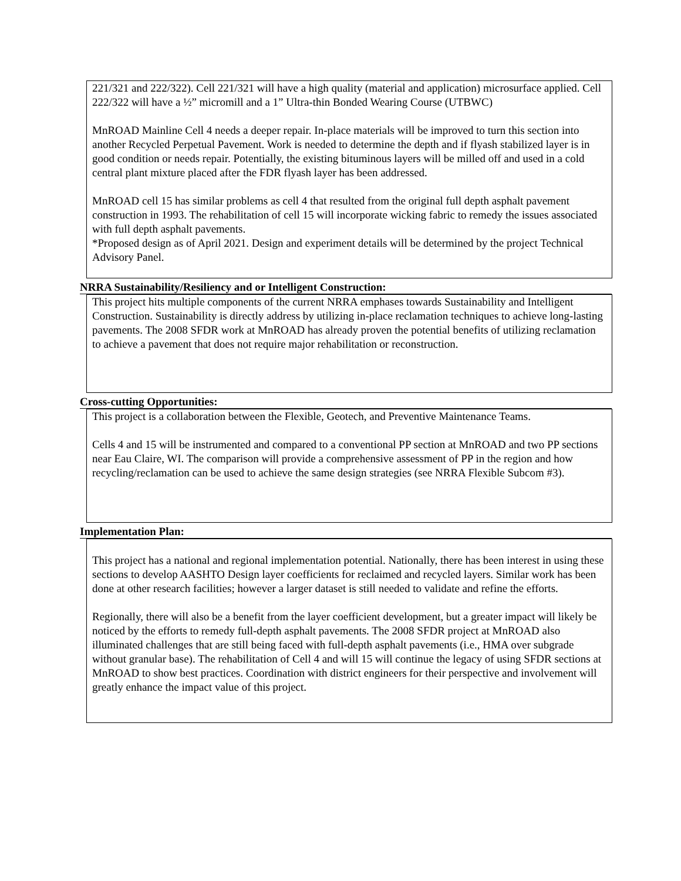221/321 and 222/322). Cell 221/321 will have a high quality (material and application) microsurface applied. Cell 222/322 will have a ½” micromill and a 1” Ultra-thin Bonded Wearing Course (UTBWC)
MnROAD Mainline Cell 4 needs a deeper repair. In-place materials will be improved to turn this section into another Recycled Perpetual Pavement. Work is needed to determine the depth and if flyash stabilized layer is in good condition or needs repair. Potentially, the existing bituminous layers will be milled off and used in a cold central plant mixture placed after the FDR flyash layer has been addressed.
MnROAD cell 15 has similar problems as cell 4 that resulted from the original full depth asphalt pavement construction in 1993. The rehabilitation of cell 15 will incorporate wicking fabric to remedy the issues associated with full depth asphalt pavements.
*Proposed design as of April 2021. Design and experiment details will be determined by the project Technical Advisory Panel.
NRRA Sustainability/Resiliency and or Intelligent Construction:
This project hits multiple components of the current NRRA emphases towards Sustainability and Intelligent Construction. Sustainability is directly address by utilizing in-place reclamation techniques to achieve long-lasting pavements. The 2008 SFDR work at MnROAD has already proven the potential benefits of utilizing reclamation to achieve a pavement that does not require major rehabilitation or reconstruction.
Cross-cutting Opportunities:
This project is a collaboration between the Flexible, Geotech, and Preventive Maintenance Teams.
Cells 4 and 15 will be instrumented and compared to a conventional PP section at MnROAD and two PP sections near Eau Claire, WI. The comparison will provide a comprehensive assessment of PP in the region and how recycling/reclamation can be used to achieve the same design strategies (see NRRA Flexible Subcom #3).
Implementation Plan:
This project has a national and regional implementation potential. Nationally, there has been interest in using these sections to develop AASHTO Design layer coefficients for reclaimed and recycled layers. Similar work has been done at other research facilities; however a larger dataset is still needed to validate and refine the efforts.
Regionally, there will also be a benefit from the layer coefficient development, but a greater impact will likely be noticed by the efforts to remedy full-depth asphalt pavements. The 2008 SFDR project at MnROAD also illuminated challenges that are still being faced with full-depth asphalt pavements (i.e., HMA over subgrade without granular base). The rehabilitation of Cell 4 and will 15 will continue the legacy of using SFDR sections at MnROAD to show best practices. Coordination with district engineers for their perspective and involvement will greatly enhance the impact value of this project.